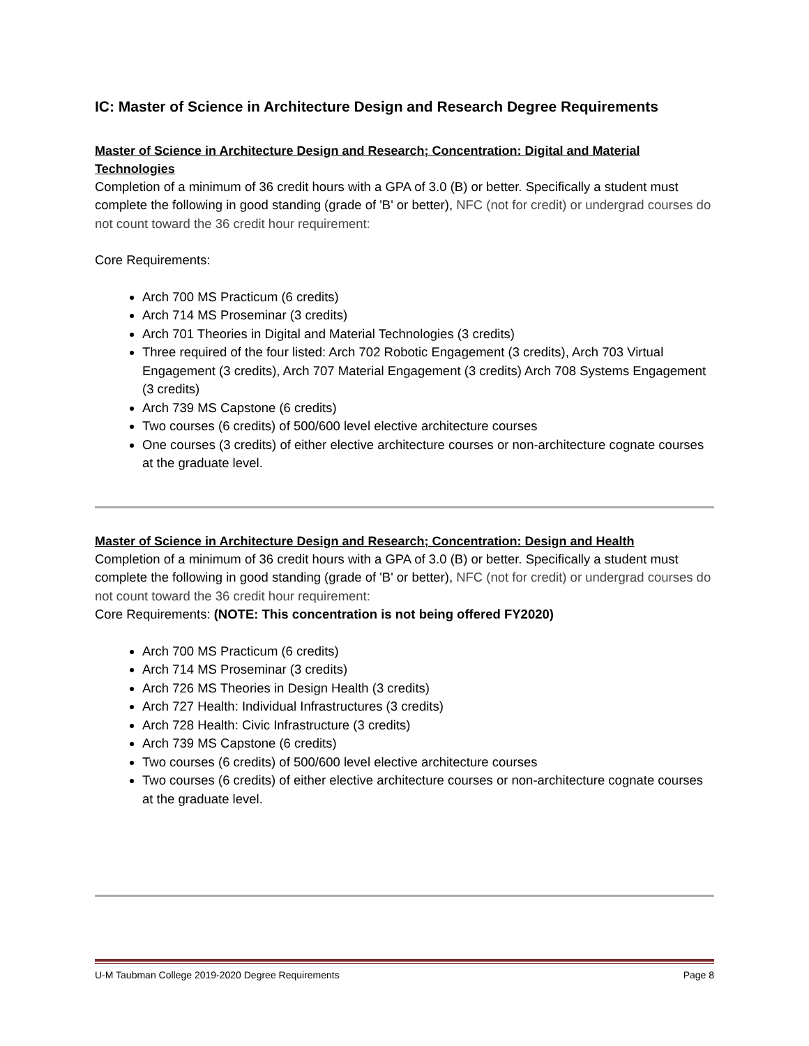IC: Master of Science in Architecture Design and Research Degree Requirements
Master of Science in Architecture Design and Research; Concentration: Digital and Material Technologies
Completion of a minimum of 36 credit hours with a GPA of 3.0 (B) or better. Specifically a student must complete the following in good standing (grade of 'B' or better), NFC (not for credit) or undergrad courses do not count toward the 36 credit hour requirement:
Core Requirements:
Arch 700 MS Practicum (6 credits)
Arch 714 MS Proseminar (3 credits)
Arch 701 Theories in Digital and Material Technologies (3 credits)
Three required of the four listed: Arch 702 Robotic Engagement (3 credits), Arch 703 Virtual Engagement (3 credits), Arch 707 Material Engagement (3 credits) Arch 708 Systems Engagement (3 credits)
Arch 739 MS Capstone (6 credits)
Two courses (6 credits) of 500/600 level elective architecture courses
One courses (3 credits) of either elective architecture courses or non-architecture cognate courses at the graduate level.
Master of Science in Architecture Design and Research; Concentration: Design and Health
Completion of a minimum of 36 credit hours with a GPA of 3.0 (B) or better. Specifically a student must complete the following in good standing (grade of 'B' or better), NFC (not for credit) or undergrad courses do not count toward the 36 credit hour requirement:
Core Requirements: (NOTE: This concentration is not being offered FY2020)
Arch 700 MS Practicum (6 credits)
Arch 714 MS Proseminar (3 credits)
Arch 726 MS Theories in Design Health (3 credits)
Arch 727 Health: Individual Infrastructures (3 credits)
Arch 728 Health: Civic Infrastructure (3 credits)
Arch 739 MS Capstone (6 credits)
Two courses (6 credits) of 500/600 level elective architecture courses
Two courses (6 credits) of either elective architecture courses or non-architecture cognate courses at the graduate level.
U-M Taubman College 2019-2020 Degree Requirements Page 8